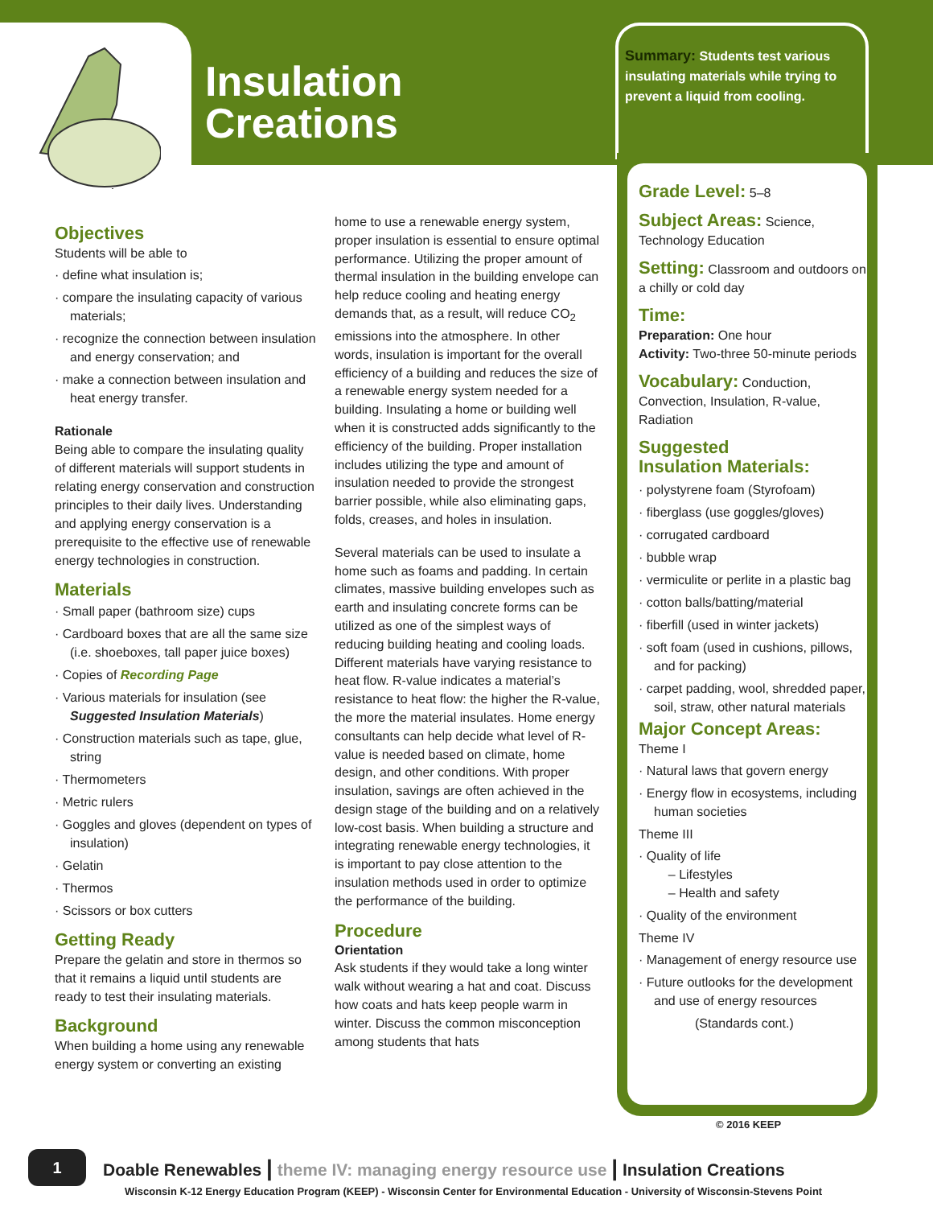Insulation
Creations
Summary: Students test various insulating materials while trying to prevent a liquid from cooling.
Grade Level:
5–8
Subject Areas:
Science, Technology Education
Setting:
Classroom and outdoors on a chilly or cold day
Time:
Preparation: One hour
Activity: Two-three 50-minute periods
Vocabulary:
Conduction, Convection, Insulation, R-value, Radiation
Suggested
Insulation Materials:
· polystyrene foam (Styrofoam)
· fiberglass (use goggles/gloves)
· corrugated cardboard
· bubble wrap
· vermiculite or perlite in a plastic bag
· cotton balls/batting/material
· fiberfill (used in winter jackets)
· soft foam (used in cushions, pillows, and for packing)
· carpet padding, wool, shredded paper, soil, straw, other natural materials
Major Concept Areas:
Theme I
· Natural laws that govern energy
· Energy flow in ecosystems, including human societies
Theme III
· Quality of life
– Lifestyles
– Health and safety
· Quality of the environment
Theme IV
· Management of energy resource use
· Future outlooks for the development and use of energy resources
(Standards cont.)
© 2016 KEEP
Objectives
Students will be able to
· define what insulation is;
· compare the insulating capacity of various materials;
· recognize the connection between insulation and energy conservation; and
· make a connection between insulation and heat energy transfer.
Rationale
Being able to compare the insulating quality of different materials will support students in relating energy conservation and construction principles to their daily lives. Understanding and applying energy conservation is a prerequisite to the effective use of renewable energy technologies in construction.
Materials
· Small paper (bathroom size) cups
· Cardboard boxes that are all the same size (i.e. shoeboxes, tall paper juice boxes)
· Copies of Recording Page
· Various materials for insulation (see Suggested Insulation Materials)
· Construction materials such as tape, glue, string
· Thermometers
· Metric rulers
· Goggles and gloves (dependent on types of insulation)
· Gelatin
· Thermos
· Scissors or box cutters
Getting Ready
Prepare the gelatin and store in thermos so that it remains a liquid until students are ready to test their insulating materials.
Background
When building a home using any renewable energy system or converting an existing
home to use a renewable energy system, proper insulation is essential to ensure optimal performance. Utilizing the proper amount of thermal insulation in the building envelope can help reduce cooling and heating energy demands that, as a result, will reduce CO<sub>2</sub> emissions into the atmosphere. In other words, insulation is important for the overall efficiency of a building and reduces the size of a renewable energy system needed for a building. Insulating a home or building well when it is constructed adds significantly to the efficiency of the building. Proper installation includes utilizing the type and amount of insulation needed to provide the strongest barrier possible, while also eliminating gaps, folds, creases, and holes in insulation.
Several materials can be used to insulate a home such as foams and padding. In certain climates, massive building envelopes such as earth and insulating concrete forms can be utilized as one of the simplest ways of reducing building heating and cooling loads. Different materials have varying resistance to heat flow. R-value indicates a material’s resistance to heat flow: the higher the R-value, the more the material insulates. Home energy consultants can help decide what level of R-value is needed based on climate, home design, and other conditions. With proper insulation, savings are often achieved in the design stage of the building and on a relatively low-cost basis. When building a structure and integrating renewable energy technologies, it is important to pay close attention to the insulation methods used in order to optimize the performance of the building.
Procedure
Orientation
Ask students if they would take a long winter walk without wearing a hat and coat. Discuss how coats and hats keep people warm in winter. Discuss the common misconception among students that hats
1
Doable Renewables | theme IV: managing energy resource use | Insulation Creations
Wisconsin K-12 Energy Education Program (KEEP) - Wisconsin Center for Environmental Education - University of Wisconsin-Stevens Point